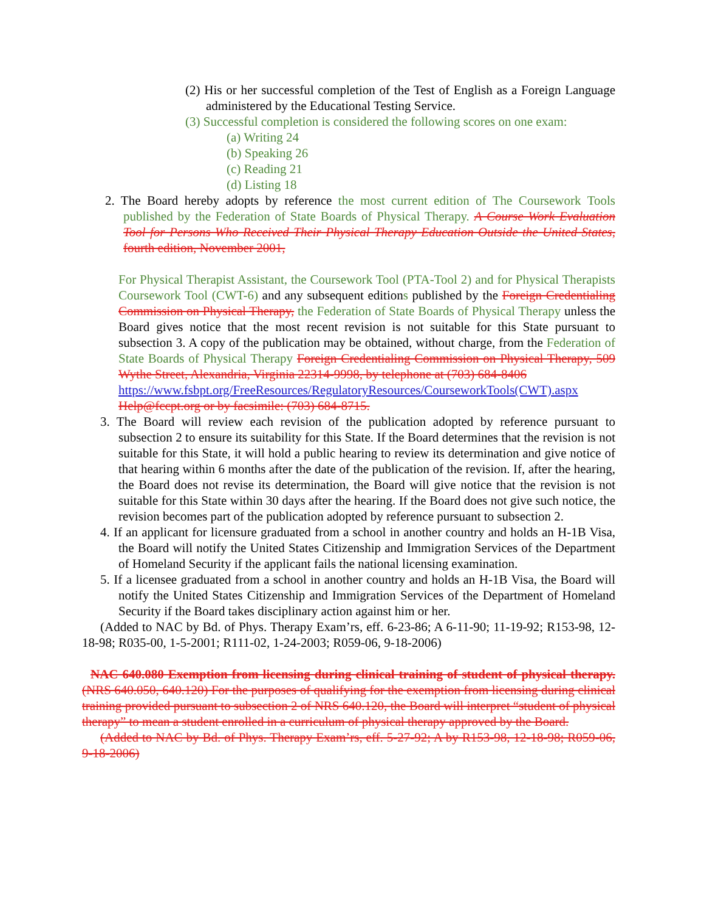(2) His or her successful completion of the Test of English as a Foreign Language administered by the Educational Testing Service.
(3) Successful completion is considered the following scores on one exam:
(a) Writing 24
(b) Speaking 26
(c) Reading 21
(d) Listing 18
2. The Board hereby adopts by reference the most current edition of The Coursework Tools published by the Federation of State Boards of Physical Therapy. A Course Work Evaluation Tool for Persons Who Received Their Physical Therapy Education Outside the United States, fourth edition, November 2001,
For Physical Therapist Assistant, the Coursework Tool (PTA-Tool 2) and for Physical Therapists Coursework Tool (CWT-6) and any subsequent editions published by the Foreign Credentialing Commission on Physical Therapy, the Federation of State Boards of Physical Therapy unless the Board gives notice that the most recent revision is not suitable for this State pursuant to subsection 3. A copy of the publication may be obtained, without charge, from the Federation of State Boards of Physical Therapy Foreign Credentialing Commission on Physical Therapy, 509 Wythe Street, Alexandria, Virginia 22314-9998, by telephone at (703) 684-8406
https://www.fsbpt.org/FreeResources/RegulatoryResources/CourseworkTools(CWT).aspx
Help@fccpt.org or by facsimile: (703) 684-8715.
3. The Board will review each revision of the publication adopted by reference pursuant to subsection 2 to ensure its suitability for this State. If the Board determines that the revision is not suitable for this State, it will hold a public hearing to review its determination and give notice of that hearing within 6 months after the date of the publication of the revision. If, after the hearing, the Board does not revise its determination, the Board will give notice that the revision is not suitable for this State within 30 days after the hearing. If the Board does not give such notice, the revision becomes part of the publication adopted by reference pursuant to subsection 2.
4. If an applicant for licensure graduated from a school in another country and holds an H-1B Visa, the Board will notify the United States Citizenship and Immigration Services of the Department of Homeland Security if the applicant fails the national licensing examination.
5. If a licensee graduated from a school in another country and holds an H-1B Visa, the Board will notify the United States Citizenship and Immigration Services of the Department of Homeland Security if the Board takes disciplinary action against him or her.
(Added to NAC by Bd. of Phys. Therapy Exam’rs, eff. 6-23-86; A 6-11-90; 11-19-92; R153-98, 12-18-98; R035-00, 1-5-2001; R111-02, 1-24-2003; R059-06, 9-18-2006)
NAC 640.080 Exemption from licensing during clinical training of student of physical therapy. (NRS 640.050, 640.120) For the purposes of qualifying for the exemption from licensing during clinical training provided pursuant to subsection 2 of NRS 640.120, the Board will interpret “student of physical therapy” to mean a student enrolled in a curriculum of physical therapy approved by the Board.
(Added to NAC by Bd. of Phys. Therapy Exam’rs, eff. 5-27-92; A by R153-98, 12-18-98; R059-06, 9-18-2006)